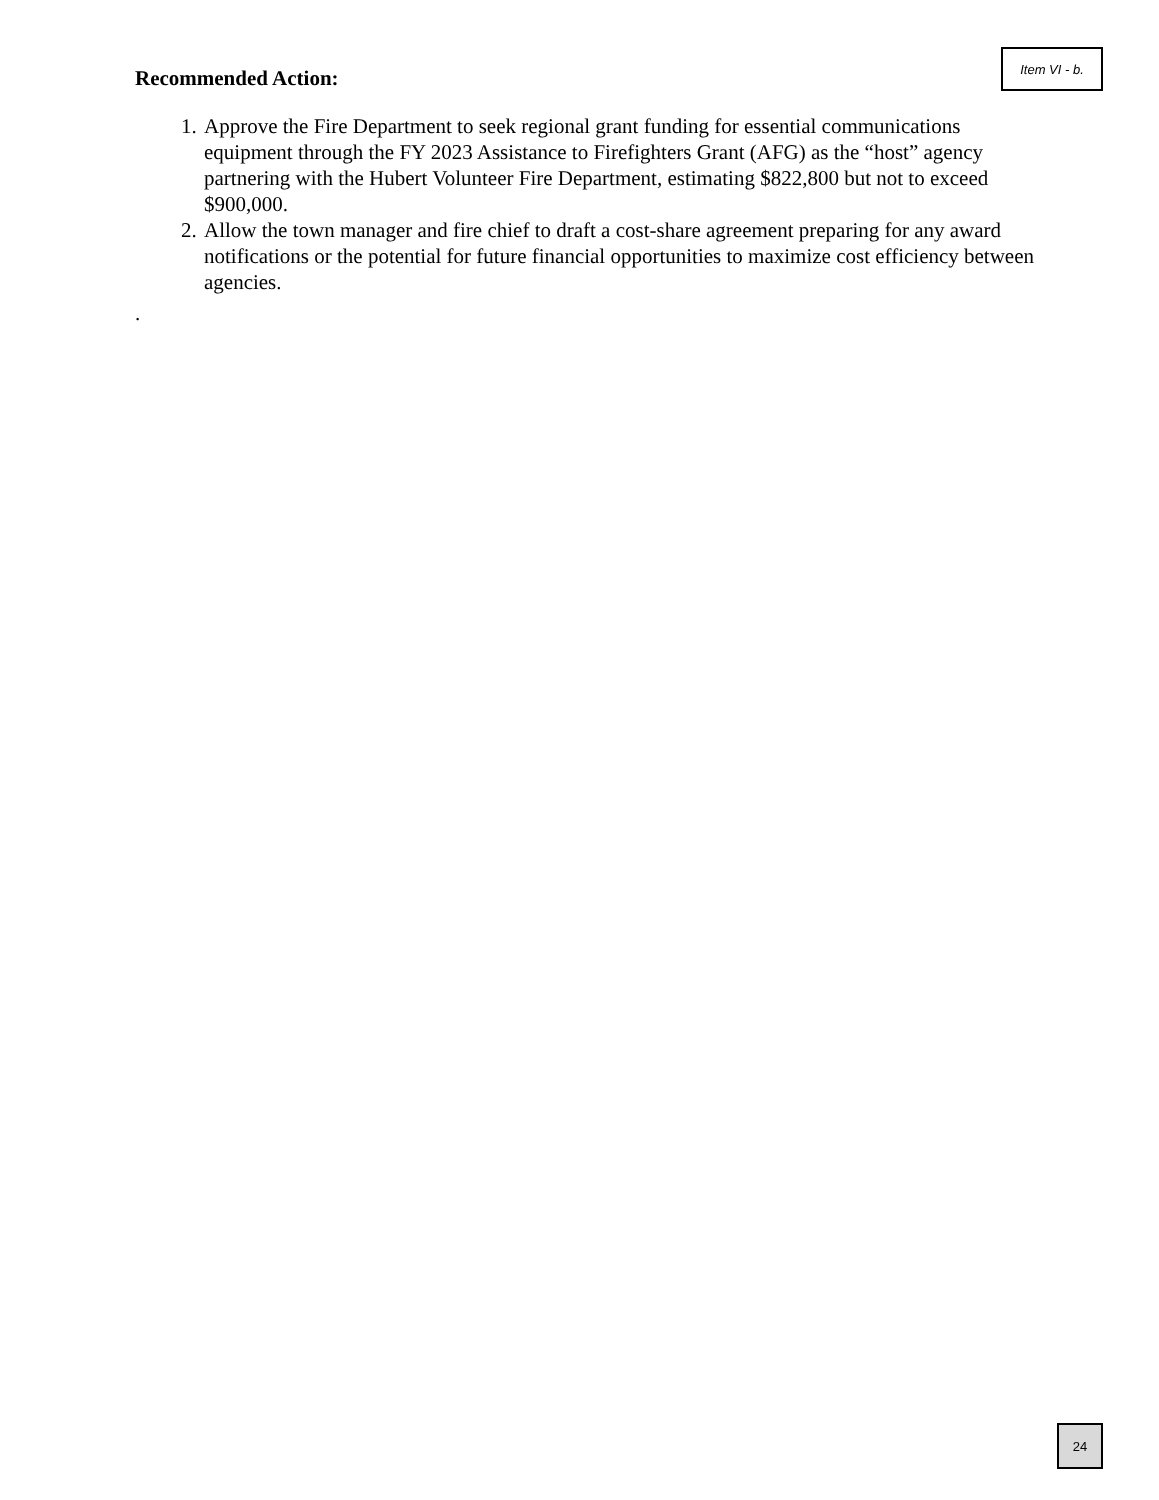Item VI - b.
Recommended Action:
1. Approve the Fire Department to seek regional grant funding for essential communications equipment through the FY 2023 Assistance to Firefighters Grant (AFG) as the “host” agency partnering with the Hubert Volunteer Fire Department, estimating $822,800 but not to exceed $900,000.
2. Allow the town manager and fire chief to draft a cost-share agreement preparing for any award notifications or the potential for future financial opportunities to maximize cost efficiency between agencies.
.
24